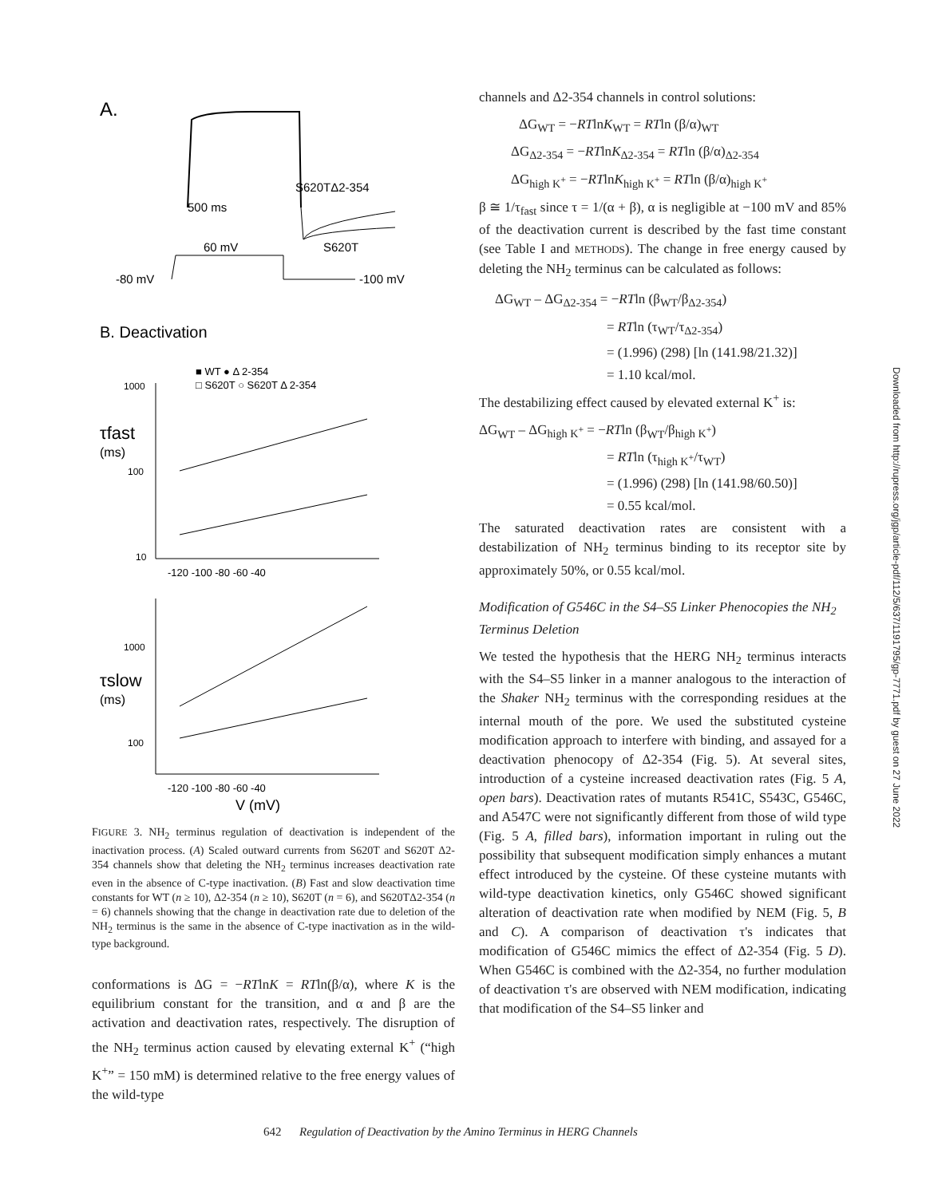A.
S620TΔ2-354
500 ms
S620T
60 mV
-80 mV
-100 mV
B. Deactivation
■ WT ● Δ 2-354
□ S620T ○ S620T Δ 2-354
1000
τfast
(ms)
100
10
-120 -100 -80 -60 -40
1000
τslow
(ms)
100
-120 -100 -80 -60 -40
V (mV)
FIGURE 3. NH<sub>2</sub> terminus regulation of deactivation is independent of the inactivation process. (A) Scaled outward currents from S620T and S620T Δ2-354 channels show that deleting the NH<sub>2</sub> terminus increases deactivation rate even in the absence of C-type inactivation. (B) Fast and slow deactivation time constants for WT (n ≥ 10), Δ2-354 (n ≥ 10), S620T (n = 6), and S620TΔ2-354 (n = 6) channels showing that the change in deactivation rate due to deletion of the NH<sub>2</sub> terminus is the same in the absence of C-type inactivation as in the wild-type background.
conformations is ΔG = −RTlnK = RTln(β/α), where K is the equilibrium constant for the transition, and α and β are the activation and deactivation rates, respectively. The disruption of the NH<sub>2</sub> terminus action caused by elevating external K<sup>+</sup> (“high K<sup>+</sup>” = 150 mM) is determined relative to the free energy values of the wild-type
channels and Δ2-354 channels in control solutions:
ΔG<sub>WT</sub> = −RTlnK<sub>WT</sub> = RTln (β/α)<sub>WT</sub>
ΔG<sub>Δ2-354</sub> = −RTlnK<sub>Δ2-354</sub> = RTln (β/α)<sub>Δ2-354</sub>
ΔG<sub>high K<sup>+</sup></sub> = −RTlnK<sub>high K<sup>+</sup></sub> = RTln (β/α)<sub>high K<sup>+</sup></sub>
β ≅ 1/τ<sub>fast</sub> since τ = 1/(α + β), α is negligible at −100 mV and 85% of the deactivation current is described by the fast time constant (see Table I and METHODS). The change in free energy caused by deleting the NH<sub>2</sub> terminus can be calculated as follows:
ΔG<sub>WT</sub> – ΔG<sub>Δ2-354</sub> = −RTln (β<sub>WT</sub>/β<sub>Δ2-354</sub>)
= RTln (τ<sub>WT</sub>/τ<sub>Δ2-354</sub>)
= (1.996) (298) [ln (141.98/21.32)]
= 1.10 kcal/mol.
The destabilizing effect caused by elevated external K<sup>+</sup> is:
ΔG<sub>WT</sub> – ΔG<sub>high K<sup>+</sup></sub> = −RTln (β<sub>WT</sub>/β<sub>high K<sup>+</sup></sub>)
= RTln (τ<sub>high K<sup>+</sup></sub>/τ<sub>WT</sub>)
= (1.996) (298) [ln (141.98/60.50)]
= 0.55 kcal/mol.
The saturated deactivation rates are consistent with a destabilization of NH<sub>2</sub> terminus binding to its receptor site by approximately 50%, or 0.55 kcal/mol.
Modification of G546C in the S4–S5 Linker Phenocopies the NH<sub>2</sub> Terminus Deletion
We tested the hypothesis that the HERG NH<sub>2</sub> terminus interacts with the S4–S5 linker in a manner analogous to the interaction of the Shaker NH<sub>2</sub> terminus with the corresponding residues at the internal mouth of the pore. We used the substituted cysteine modification approach to interfere with binding, and assayed for a deactivation phenocopy of Δ2-354 (Fig. 5). At several sites, introduction of a cysteine increased deactivation rates (Fig. 5 A, open bars). Deactivation rates of mutants R541C, S543C, G546C, and A547C were not significantly different from those of wild type (Fig. 5 A, filled bars), information important in ruling out the possibility that subsequent modification simply enhances a mutant effect introduced by the cysteine. Of these cysteine mutants with wild-type deactivation kinetics, only G546C showed significant alteration of deactivation rate when modified by NEM (Fig. 5, B and C). A comparison of deactivation τ's indicates that modification of G546C mimics the effect of Δ2-354 (Fig. 5 D). When G546C is combined with the Δ2-354, no further modulation of deactivation τ's are observed with NEM modification, indicating that modification of the S4–S5 linker and
642 Regulation of Deactivation by the Amino Terminus in HERG Channels
Downloaded from http://rupress.org/jgp/article-pdf/112/5/637/1191795/gp-7771.pdf by guest on 27 June 2022